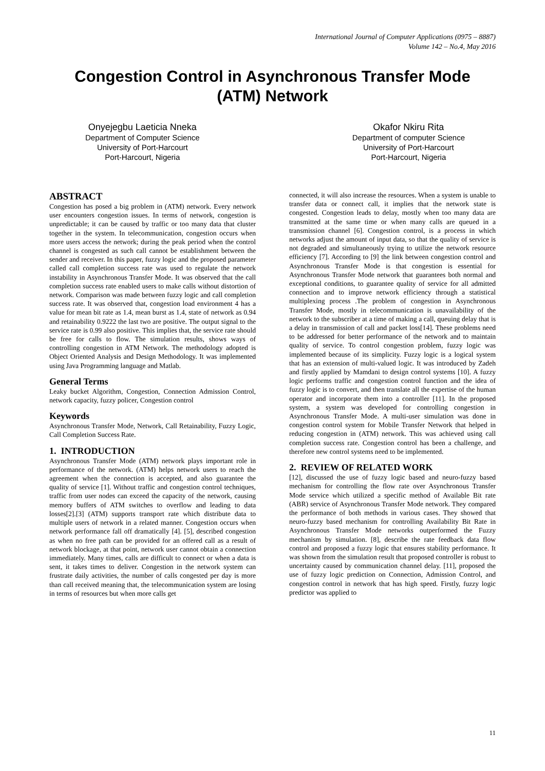International Journal of Computer Applications (0975 – 8887)
Volume 142 – No.4, May 2016
Congestion Control in Asynchronous Transfer Mode
(ATM) Network
Onyejegbu Laeticia Nneka
Department of Computer Science
University of Port-Harcourt
Port-Harcourt, Nigeria
Okafor Nkiru Rita
Department of computer Science
University of Port-Harcourt
Port-Harcourt, Nigeria
ABSTRACT
Congestion has posed a big problem in (ATM) network. Every network user encounters congestion issues. In terms of network, congestion is unpredictable; it can be caused by traffic or too many data that cluster together in the system. In telecommunication, congestion occurs when more users access the network; during the peak period when the control channel is congested as such call cannot be establishment between the sender and receiver. In this paper, fuzzy logic and the proposed parameter called call completion success rate was used to regulate the network instability in Asynchronous Transfer Mode. It was observed that the call completion success rate enabled users to make calls without distortion of network. Comparison was made between fuzzy logic and call completion success rate. It was observed that, congestion load environment 4 has a value for mean bit rate as 1.4, mean burst as 1.4, state of network as 0.94 and retainability 0.9222 the last two are positive. The output signal to the service rate is 0.99 also positive. This implies that, the service rate should be free for calls to flow. The simulation results, shows ways of controlling congestion in ATM Network. The methodology adopted is Object Oriented Analysis and Design Methodology. It was implemented using Java Programming language and Matlab.
General Terms
Leaky bucket Algorithm, Congestion, Connection Admission Control, network capacity, fuzzy policer, Congestion control
Keywords
Asynchronous Transfer Mode, Network, Call Retainability, Fuzzy Logic, Call Completion Success Rate.
1. INTRODUCTION
Asynchronous Transfer Mode (ATM) network plays important role in performance of the network. (ATM) helps network users to reach the agreement when the connection is accepted, and also guarantee the quality of service [1]. Without traffic and congestion control techniques, traffic from user nodes can exceed the capacity of the network, causing memory buffers of ATM switches to overflow and leading to data losses[2].[3] (ATM) supports transport rate which distribute data to multiple users of network in a related manner. Congestion occurs when network performance fall off dramatically [4]. [5], described congestion as when no free path can be provided for an offered call as a result of network blockage, at that point, network user cannot obtain a connection immediately. Many times, calls are difficult to connect or when a data is sent, it takes times to deliver. Congestion in the network system can frustrate daily activities, the number of calls congested per day is more than call received meaning that, the telecommunication system are losing in terms of resources but when more calls get
connected, it will also increase the resources. When a system is unable to transfer data or connect call, it implies that the network state is congested. Congestion leads to delay, mostly when too many data are transmitted at the same time or when many calls are queued in a transmission channel [6]. Congestion control, is a process in which networks adjust the amount of input data, so that the quality of service is not degraded and simultaneously trying to utilize the network resource efficiency [7]. According to [9] the link between congestion control and Asynchronous Transfer Mode is that congestion is essential for Asynchronous Transfer Mode network that guarantees both normal and exceptional conditions, to guarantee quality of service for all admitted connection and to improve network efficiency through a statistical multiplexing process .The problem of congestion in Asynchronous Transfer Mode, mostly in telecommunication is unavailability of the network to the subscriber at a time of making a call, queuing delay that is a delay in transmission of call and packet loss[14]. These problems need to be addressed for better performance of the network and to maintain quality of service. To control congestion problem, fuzzy logic was implemented because of its simplicity. Fuzzy logic is a logical system that has an extension of multi-valued logic. It was introduced by Zadeh and firstly applied by Mamdani to design control systems [10]. A fuzzy logic performs traffic and congestion control function and the idea of fuzzy logic is to convert, and then translate all the expertise of the human operator and incorporate them into a controller [11]. In the proposed system, a system was developed for controlling congestion in Asynchronous Transfer Mode. A multi-user simulation was done in congestion control system for Mobile Transfer Network that helped in reducing congestion in (ATM) network. This was achieved using call completion success rate. Congestion control has been a challenge, and therefore new control systems need to be implemented.
2. REVIEW OF RELATED WORK
[12], discussed the use of fuzzy logic based and neuro-fuzzy based mechanism for controlling the flow rate over Asynchronous Transfer Mode service which utilized a specific method of Available Bit rate (ABR) service of Asynchronous Transfer Mode network. They compared the performance of both methods in various cases. They showed that neuro-fuzzy based mechanism for controlling Availability Bit Rate in Asynchronous Transfer Mode networks outperformed the Fuzzy mechanism by simulation. [8], describe the rate feedback data flow control and proposed a fuzzy logic that ensures stability performance. It was shown from the simulation result that proposed controller is robust to uncertainty caused by communication channel delay. [11], proposed the use of fuzzy logic prediction on Connection, Admission Control, and congestion control in network that has high speed. Firstly, fuzzy logic predictor was applied to
11